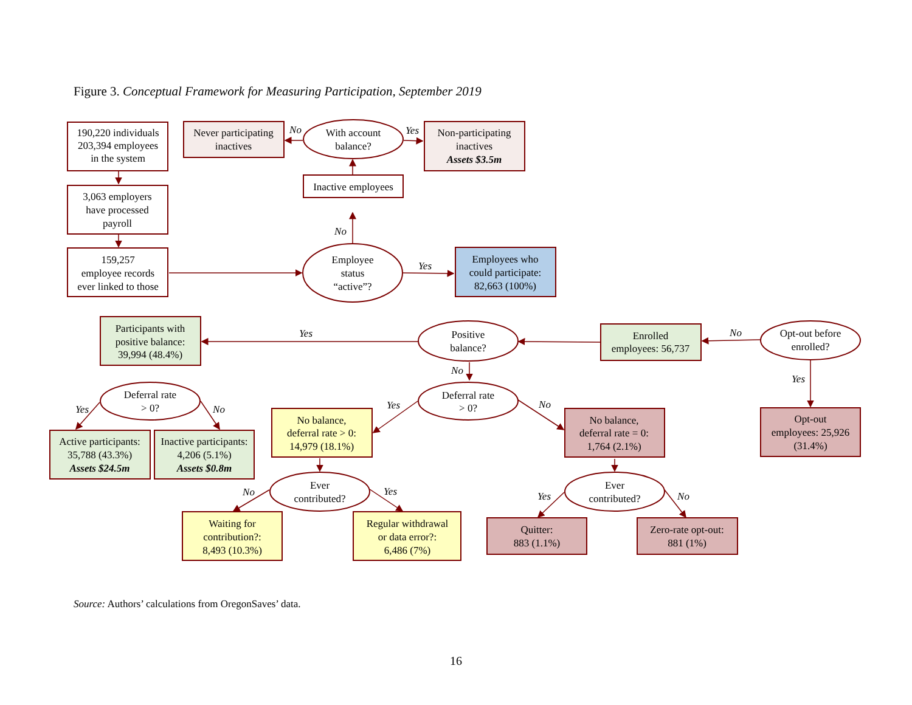Figure 3. Conceptual Framework for Measuring Participation, September 2019
190,220 individuals
203,394 employees
in the system
Never participating
inactives
No
With account
balance?
Yes
Non-participating
inactives
Assets $3.5m
Inactive employees
3,063 employers
have processed
payroll
No
159,257
employee records
ever linked to those
Employee
status
“active”?
Yes
Employees who
could participate:
82,663 (100%)
Participants with
positive balance:
39,994 (48.4%)
Yes
Positive
balance?
Enrolled
employees: 56,737
No
Opt-out before
enrolled?
No
Yes
Deferral rate
> 0?
Yes
No
Deferral rate
> 0?
Yes
No
No balance,
deferral rate > 0:
14,979 (18.1%)
No balance,
deferral rate = 0:
1,764 (2.1%)
Opt-out
employees: 25,926
(31.4%)
Active participants:
35,788 (43.3%)
Assets $24.5m
Inactive participants:
4,206 (5.1%)
Assets $0.8m
Ever
contributed?
No
Yes
Ever
contributed?
Yes
No
Waiting for
contribution?:
8,493 (10.3%)
Regular withdrawal
or data error?:
6,486 (7%)
Quitter:
883 (1.1%)
Zero-rate opt-out:
881 (1%)
Source: Authors’ calculations from OregonSaves’ data.
16